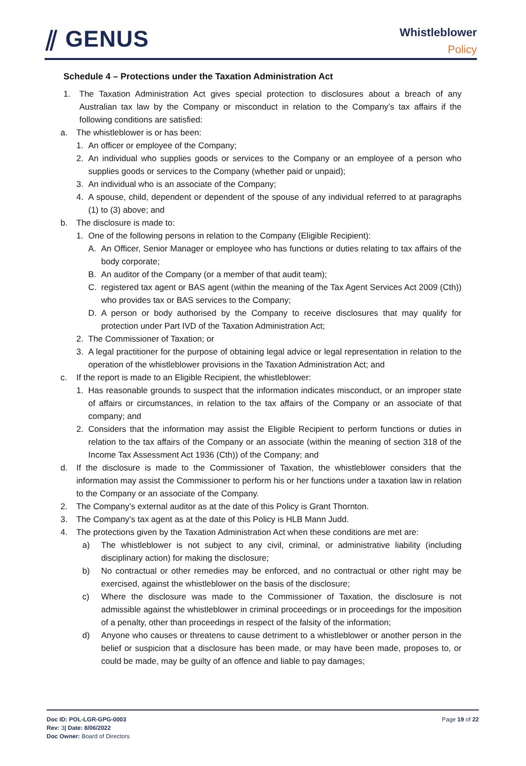⫽ GENUS
Whistleblower
Policy
Schedule 4 – Protections under the Taxation Administration Act
1. The Taxation Administration Act gives special protection to disclosures about a breach of any Australian tax law by the Company or misconduct in relation to the Company’s tax affairs if the following conditions are satisfied:
a. The whistleblower is or has been:
1. An officer or employee of the Company;
2. An individual who supplies goods or services to the Company or an employee of a person who supplies goods or services to the Company (whether paid or unpaid);
3. An individual who is an associate of the Company;
4. A spouse, child, dependent or dependent of the spouse of any individual referred to at paragraphs (1) to (3) above; and
b. The disclosure is made to:
1. One of the following persons in relation to the Company (Eligible Recipient):
A. An Officer, Senior Manager or employee who has functions or duties relating to tax affairs of the body corporate;
B. An auditor of the Company (or a member of that audit team);
C. registered tax agent or BAS agent (within the meaning of the Tax Agent Services Act 2009 (Cth)) who provides tax or BAS services to the Company;
D. A person or body authorised by the Company to receive disclosures that may qualify for protection under Part IVD of the Taxation Administration Act;
2. The Commissioner of Taxation; or
3. A legal practitioner for the purpose of obtaining legal advice or legal representation in relation to the operation of the whistleblower provisions in the Taxation Administration Act; and
c. If the report is made to an Eligible Recipient, the whistleblower:
1. Has reasonable grounds to suspect that the information indicates misconduct, or an improper state of affairs or circumstances, in relation to the tax affairs of the Company or an associate of that company; and
2. Considers that the information may assist the Eligible Recipient to perform functions or duties in relation to the tax affairs of the Company or an associate (within the meaning of section 318 of the Income Tax Assessment Act 1936 (Cth)) of the Company; and
d. If the disclosure is made to the Commissioner of Taxation, the whistleblower considers that the information may assist the Commissioner to perform his or her functions under a taxation law in relation to the Company or an associate of the Company.
2. The Company’s external auditor as at the date of this Policy is Grant Thornton.
3. The Company’s tax agent as at the date of this Policy is HLB Mann Judd.
4. The protections given by the Taxation Administration Act when these conditions are met are:
a) The whistleblower is not subject to any civil, criminal, or administrative liability (including disciplinary action) for making the disclosure;
b) No contractual or other remedies may be enforced, and no contractual or other right may be exercised, against the whistleblower on the basis of the disclosure;
c) Where the disclosure was made to the Commissioner of Taxation, the disclosure is not admissible against the whistleblower in criminal proceedings or in proceedings for the imposition of a penalty, other than proceedings in respect of the falsity of the information;
d) Anyone who causes or threatens to cause detriment to a whistleblower or another person in the belief or suspicion that a disclosure has been made, or may have been made, proposes to, or could be made, may be guilty of an offence and liable to pay damages;
Doc ID: POL-LGR-GPG-0003
Rev: 3| Date: 8/06/2022
Doc Owner: Board of Directors
Page 19 of 22